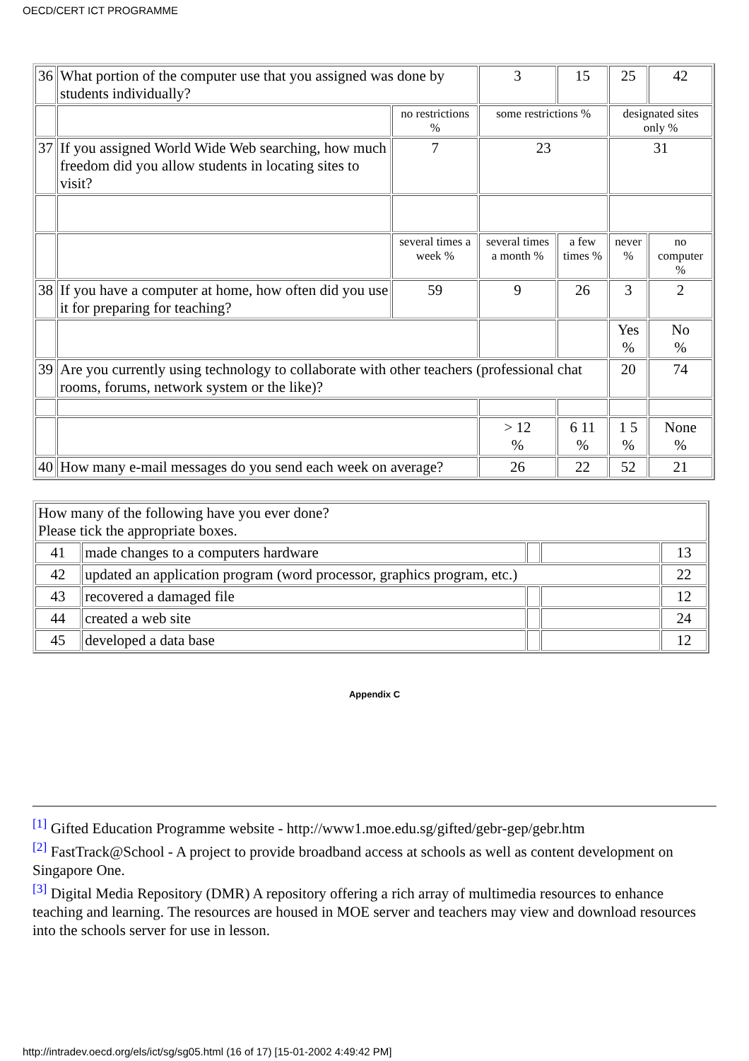OECD/CERT ICT PROGRAMME
| 36 | What portion of the computer use that you assigned was done by students individually? | | 3 | 15 | 25 | 42 |
| | | no restrictions % | some restrictions % | | designated sites only % | |
| 37 | If you assigned World Wide Web searching, how much freedom did you allow students in locating sites to visit? | 7 | 23 | | 31 | |
| | | several times a week % | several times a month % | a few times % | never % | no computer % |
| 38 | If you have a computer at home, how often did you use it for preparing for teaching? | 59 | 9 | 26 | 3 | 2 |
| | | | | | Yes % | No % |
| 39 | Are you currently using technology to collaborate with other teachers (professional chat rooms, forums, network system or the like)? | | | | 20 | 74 |
| | | | > 12 % | 6 11 % | 1 5 % | None % |
| 40 | How many e-mail messages do you send each week on average? | | 26 | 22 | 52 | 21 |
| How many of the following have you ever done? Please tick the appropriate boxes. | | | | |
| 41 | made changes to a computers hardware | | | 13 |
| 42 | updated an application program (word processor, graphics program, etc.) | | | 22 |
| 43 | recovered a damaged file | | | 12 |
| 44 | created a web site | | | 24 |
| 45 | developed a data base | | | 12 |
Appendix C
<sup>[1]</sup> Gifted Education Programme website - http://www1.moe.edu.sg/gifted/gebr-gep/gebr.htm
<sup>[2]</sup> FastTrack@School - A project to provide broadband access at schools as well as content development on Singapore One.
<sup>[3]</sup> Digital Media Repository (DMR) A repository offering a rich array of multimedia resources to enhance teaching and learning. The resources are housed in MOE server and teachers may view and download resources into the schools server for use in lesson.
http://intradev.oecd.org/els/ict/sg/sg05.html (16 of 17) [15-01-2002 4:49:42 PM]